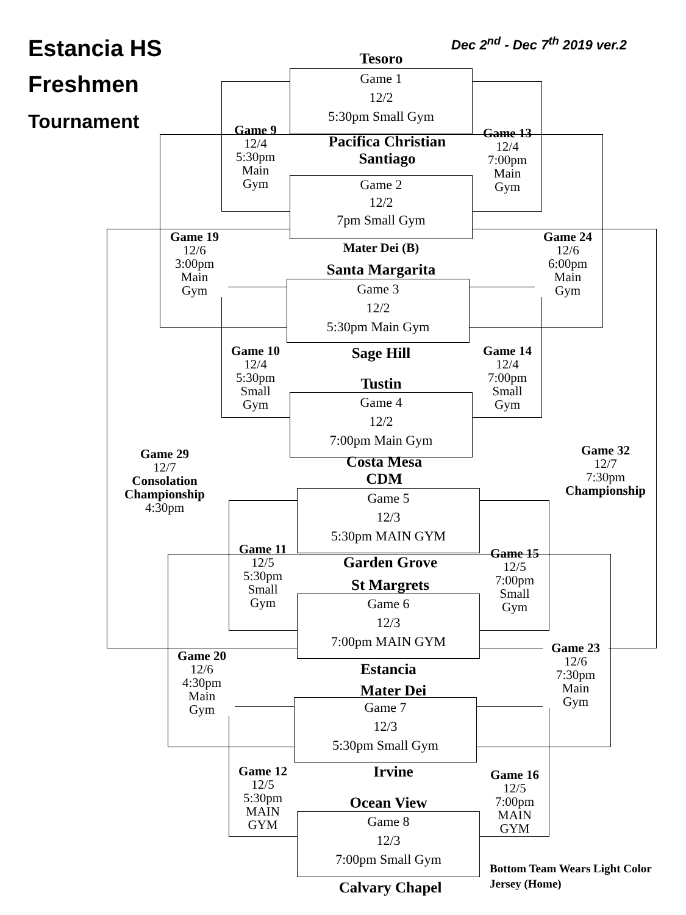Estancia HS
Freshmen
Tournament
Dec 2<sup>nd</sup> - Dec 7<sup>th</sup> 2019 ver.2
Tesoro
Game 1
12/2
5:30pm Small Gym
Pacifica Christian
Santiago
Game 2
12/2
7pm Small Gym
Mater Dei (B)
Santa Margarita
Game 3
12/2
5:30pm Main Gym
Sage Hill
Tustin
Game 4
12/2
7:00pm Main Gym
Costa Mesa
CDM
Game 5
12/3
5:30pm MAIN GYM
Garden Grove
St Margrets
Game 6
12/3
7:00pm MAIN GYM
Estancia
Mater Dei
Game 7
12/3
5:30pm Small Gym
Irvine
Ocean View
Game 8
12/3
7:00pm Small Gym
Calvary Chapel
Game 9
12/4
5:30pm
Main
Gym
Game 13
12/4
7:00pm
Main
Gym
Game 19
12/6
3:00pm
Main
Gym
Game 24
12/6
6:00pm
Main
Gym
Game 10
12/4
5:30pm
Small
Gym
Game 14
12/4
7:00pm
Small
Gym
Game 29
12/7
Consolation
Championship
4:30pm
Game 32
12/7
7:30pm
Championship
Game 11
12/5
5:30pm
Small
Gym
Game 15
12/5
7:00pm
Small
Gym
Game 20
12/6
4:30pm
Main
Gym
Game 23
12/6
7:30pm
Main
Gym
Game 12
12/5
5:30pm
MAIN
GYM
Game 16
12/5
7:00pm
MAIN
GYM
Bottom Team Wears Light Color Jersey (Home)